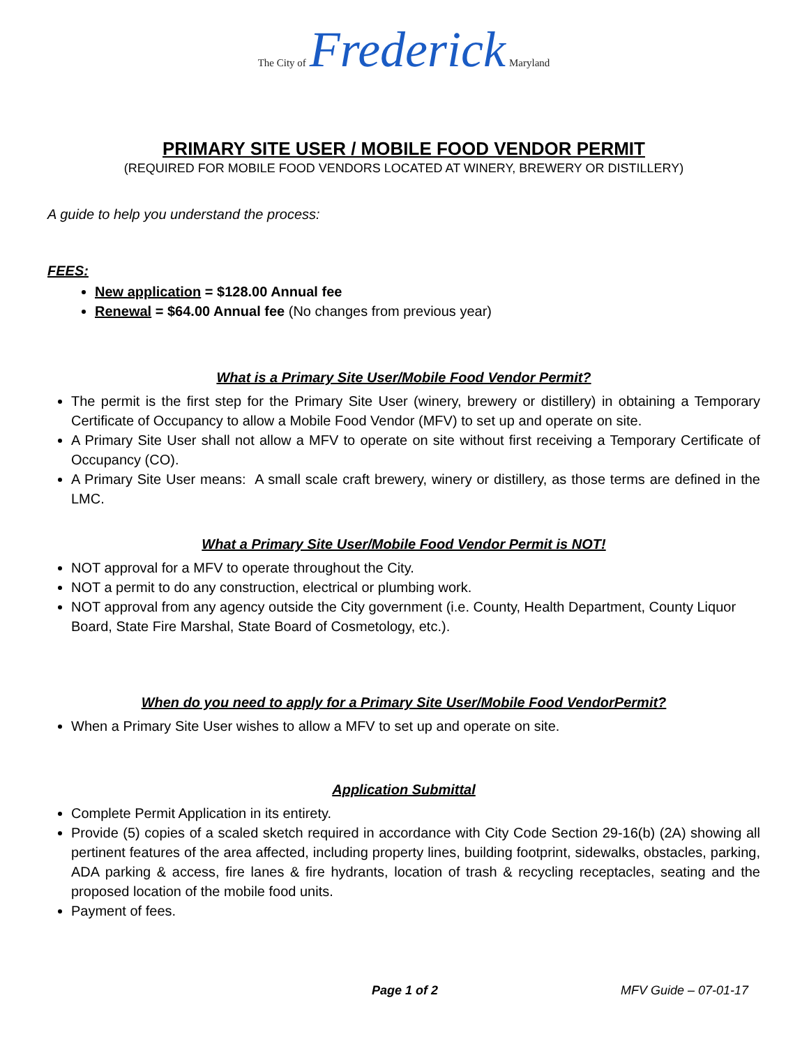The City of Frederick Maryland
PRIMARY SITE USER / MOBILE FOOD VENDOR PERMIT
(REQUIRED FOR MOBILE FOOD VENDORS LOCATED AT WINERY, BREWERY OR DISTILLERY)
A guide to help you understand the process:
FEES:
New application = $128.00 Annual fee
Renewal = $64.00 Annual fee (No changes from previous year)
What is a Primary Site User/Mobile Food Vendor Permit?
The permit is the first step for the Primary Site User (winery, brewery or distillery) in obtaining a Temporary Certificate of Occupancy to allow a Mobile Food Vendor (MFV) to set up and operate on site.
A Primary Site User shall not allow a MFV to operate on site without first receiving a Temporary Certificate of Occupancy (CO).
A Primary Site User means: A small scale craft brewery, winery or distillery, as those terms are defined in the LMC.
What a Primary Site User/Mobile Food Vendor Permit is NOT!
NOT approval for a MFV to operate throughout the City.
NOT a permit to do any construction, electrical or plumbing work.
NOT approval from any agency outside the City government (i.e. County, Health Department, County Liquor Board, State Fire Marshal, State Board of Cosmetology, etc.).
When do you need to apply for a Primary Site User/Mobile Food VendorPermit?
When a Primary Site User wishes to allow a MFV to set up and operate on site.
Application Submittal
Complete Permit Application in its entirety.
Provide (5) copies of a scaled sketch required in accordance with City Code Section 29-16(b) (2A) showing all pertinent features of the area affected, including property lines, building footprint, sidewalks, obstacles, parking, ADA parking & access, fire lanes & fire hydrants, location of trash & recycling receptacles, seating and the proposed location of the mobile food units.
Payment of fees.
Page 1 of 2 MFV Guide – 07-01-17